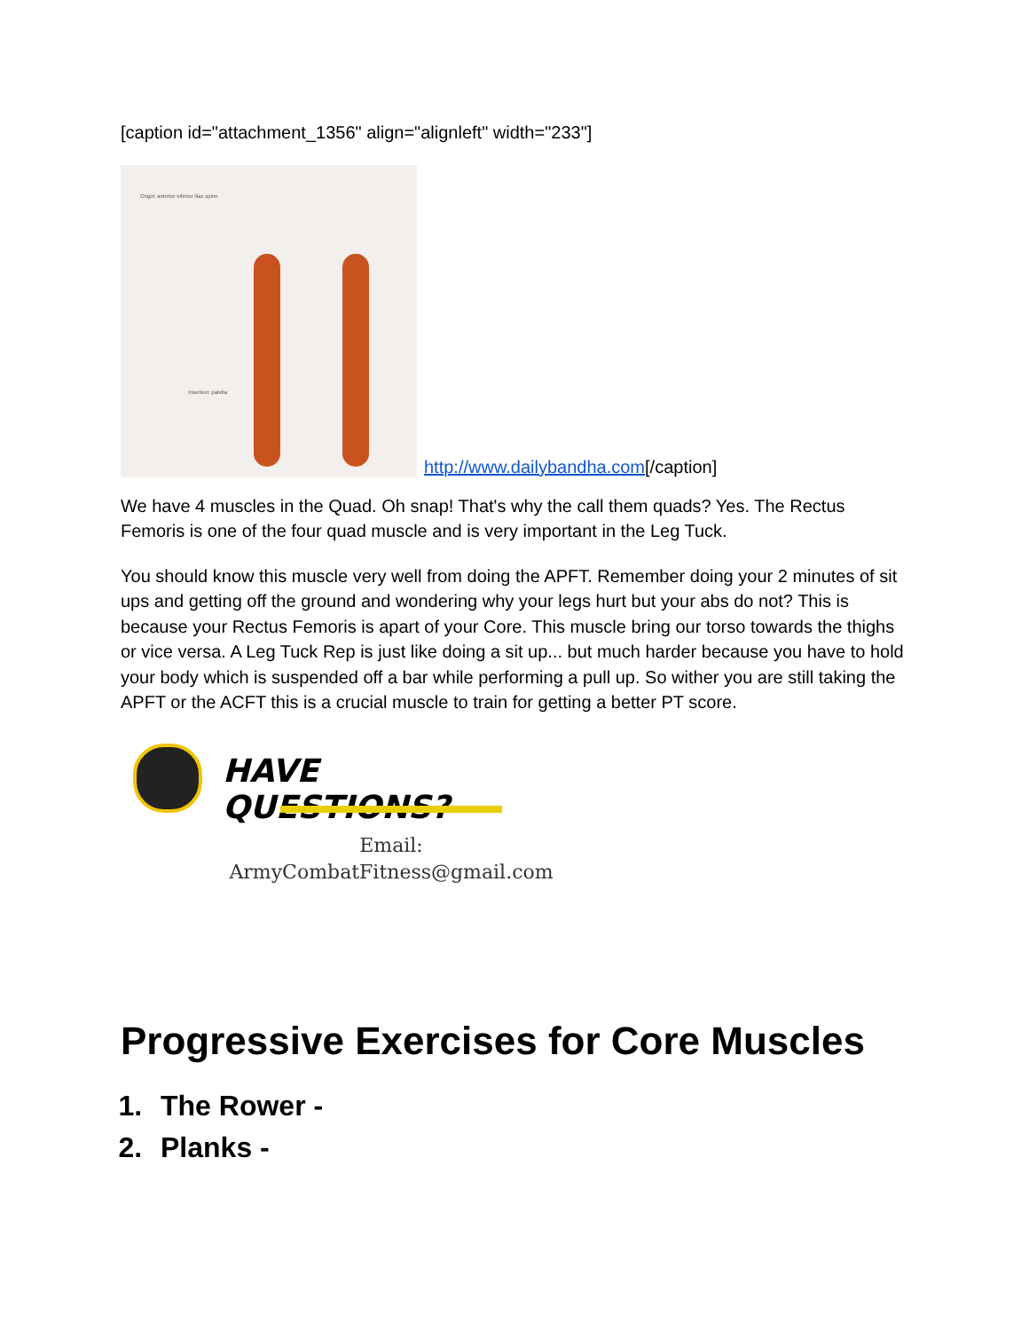[caption id="attachment_1356" align="alignleft" width="233"]
Origin: anterior inferior iliac spine
Insertion: patella
http://www.dailybandha.com[/caption]
We have 4 muscles in the Quad. Oh snap! That's why the call them quads? Yes. The Rectus Femoris is one of the four quad muscle and is very important in the Leg Tuck.
You should know this muscle very well from doing the APFT. Remember doing your 2 minutes of sit ups and getting off the ground and wondering why your legs hurt but your abs do not? This is because your Rectus Femoris is apart of your Core. This muscle bring our torso towards the thighs or vice versa. A Leg Tuck Rep is just like doing a sit up... but much harder because you have to hold your body which is suspended off a bar while performing a pull up. So wither you are still taking the APFT or the ACFT this is a crucial muscle to train for getting a better PT score.
HAVE QUESTIONS?
Email:
ArmyCombatFitness@gmail.com
Progressive Exercises for Core Muscles
1. The Rower -
2. Planks -